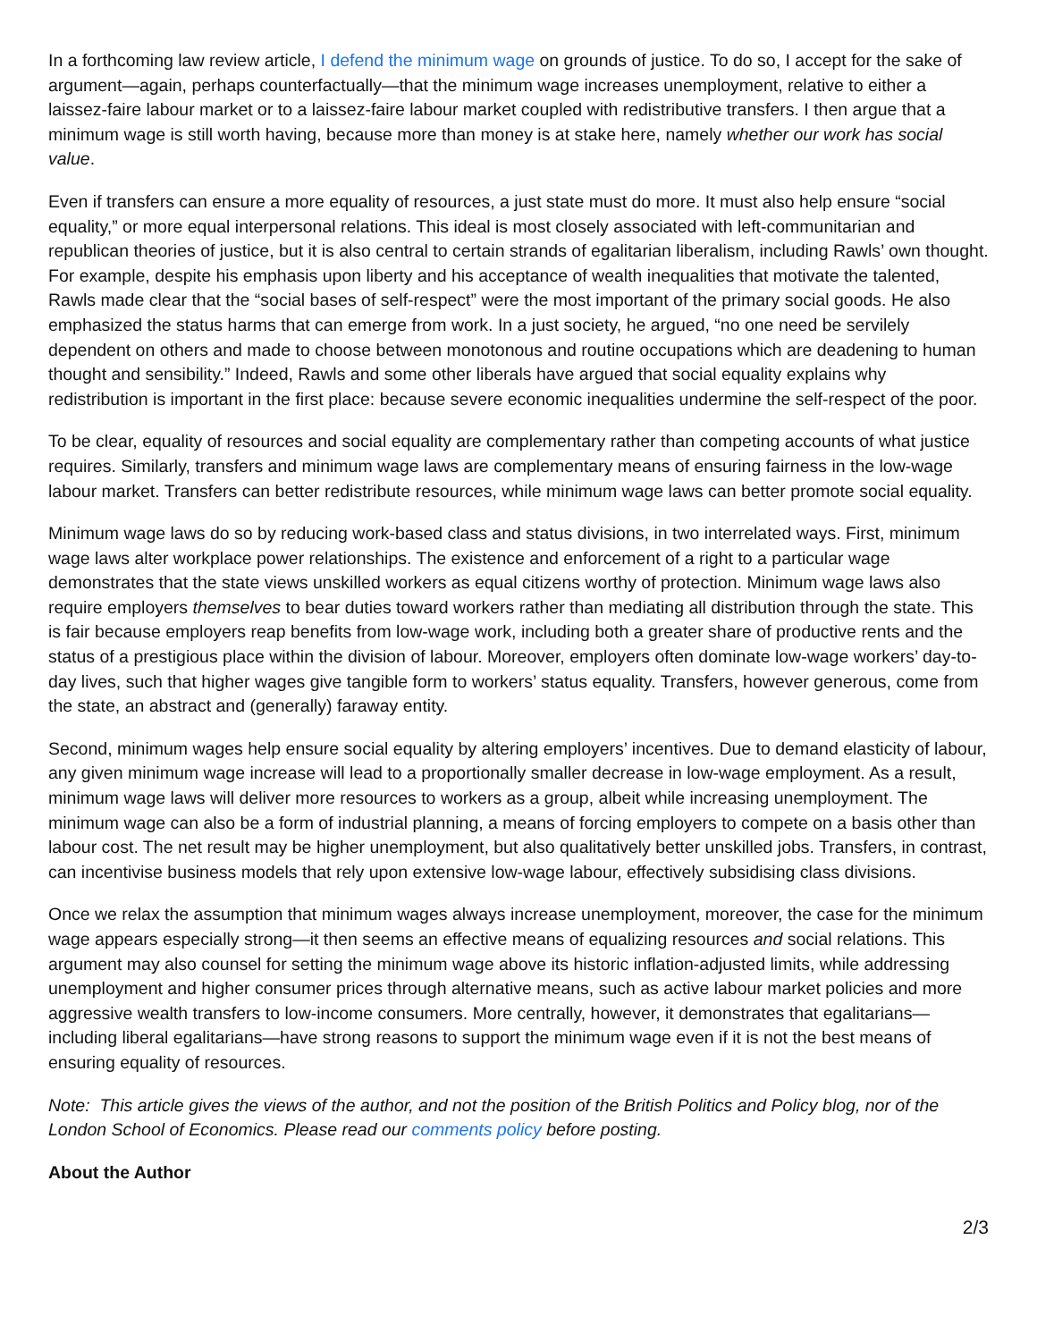In a forthcoming law review article, I defend the minimum wage on grounds of justice. To do so, I accept for the sake of argument—again, perhaps counterfactually—that the minimum wage increases unemployment, relative to either a laissez-faire labour market or to a laissez-faire labour market coupled with redistributive transfers. I then argue that a minimum wage is still worth having, because more than money is at stake here, namely whether our work has social value.
Even if transfers can ensure a more equality of resources, a just state must do more. It must also help ensure “social equality,” or more equal interpersonal relations. This ideal is most closely associated with left-communitarian and republican theories of justice, but it is also central to certain strands of egalitarian liberalism, including Rawls’ own thought. For example, despite his emphasis upon liberty and his acceptance of wealth inequalities that motivate the talented, Rawls made clear that the “social bases of self-respect” were the most important of the primary social goods. He also emphasized the status harms that can emerge from work. In a just society, he argued, “no one need be servilely dependent on others and made to choose between monotonous and routine occupations which are deadening to human thought and sensibility.” Indeed, Rawls and some other liberals have argued that social equality explains why redistribution is important in the first place: because severe economic inequalities undermine the self-respect of the poor.
To be clear, equality of resources and social equality are complementary rather than competing accounts of what justice requires. Similarly, transfers and minimum wage laws are complementary means of ensuring fairness in the low-wage labour market. Transfers can better redistribute resources, while minimum wage laws can better promote social equality.
Minimum wage laws do so by reducing work-based class and status divisions, in two interrelated ways. First, minimum wage laws alter workplace power relationships. The existence and enforcement of a right to a particular wage demonstrates that the state views unskilled workers as equal citizens worthy of protection. Minimum wage laws also require employers themselves to bear duties toward workers rather than mediating all distribution through the state. This is fair because employers reap benefits from low-wage work, including both a greater share of productive rents and the status of a prestigious place within the division of labour. Moreover, employers often dominate low-wage workers’ day-to-day lives, such that higher wages give tangible form to workers’ status equality. Transfers, however generous, come from the state, an abstract and (generally) faraway entity.
Second, minimum wages help ensure social equality by altering employers’ incentives. Due to demand elasticity of labour, any given minimum wage increase will lead to a proportionally smaller decrease in low-wage employment. As a result, minimum wage laws will deliver more resources to workers as a group, albeit while increasing unemployment. The minimum wage can also be a form of industrial planning, a means of forcing employers to compete on a basis other than labour cost. The net result may be higher unemployment, but also qualitatively better unskilled jobs. Transfers, in contrast, can incentivise business models that rely upon extensive low-wage labour, effectively subsidising class divisions.
Once we relax the assumption that minimum wages always increase unemployment, moreover, the case for the minimum wage appears especially strong—it then seems an effective means of equalizing resources and social relations. This argument may also counsel for setting the minimum wage above its historic inflation-adjusted limits, while addressing unemployment and higher consumer prices through alternative means, such as active labour market policies and more aggressive wealth transfers to low-income consumers. More centrally, however, it demonstrates that egalitarians—including liberal egalitarians—have strong reasons to support the minimum wage even if it is not the best means of ensuring equality of resources.
Note: This article gives the views of the author, and not the position of the British Politics and Policy blog, nor of the London School of Economics. Please read our comments policy before posting.
About the Author
2/3